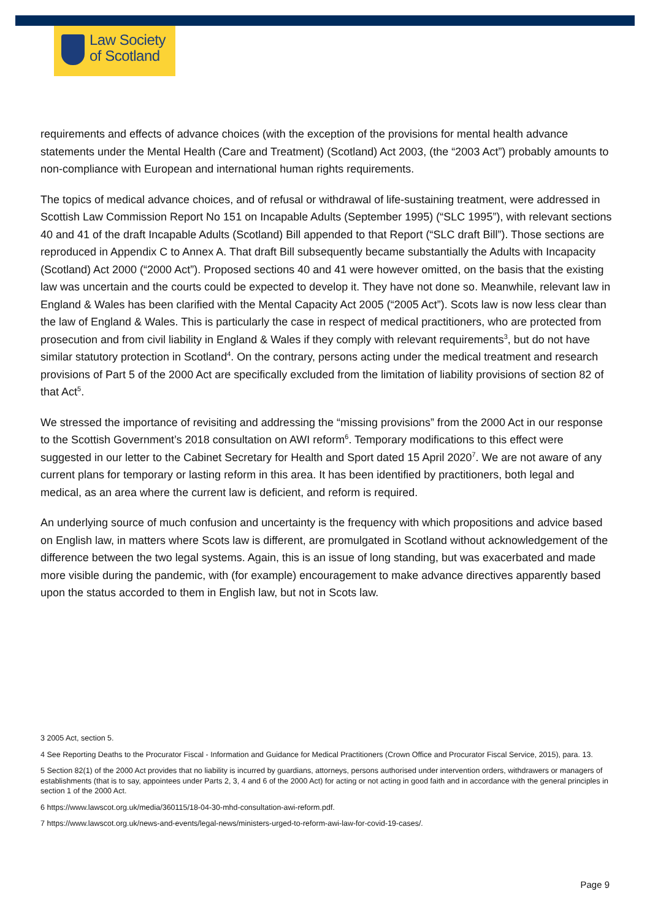Law Society
of Scotland
requirements and effects of advance choices (with the exception of the provisions for mental health advance statements under the Mental Health (Care and Treatment) (Scotland) Act 2003, (the “2003 Act”) probably amounts to non-compliance with European and international human rights requirements.
The topics of medical advance choices, and of refusal or withdrawal of life-sustaining treatment, were addressed in Scottish Law Commission Report No 151 on Incapable Adults (September 1995) (“SLC 1995”), with relevant sections 40 and 41 of the draft Incapable Adults (Scotland) Bill appended to that Report (“SLC draft Bill”). Those sections are reproduced in Appendix C to Annex A. That draft Bill subsequently became substantially the Adults with Incapacity (Scotland) Act 2000 (“2000 Act”). Proposed sections 40 and 41 were however omitted, on the basis that the existing law was uncertain and the courts could be expected to develop it. They have not done so. Meanwhile, relevant law in England & Wales has been clarified with the Mental Capacity Act 2005 (“2005 Act”). Scots law is now less clear than the law of England & Wales. This is particularly the case in respect of medical practitioners, who are protected from prosecution and from civil liability in England & Wales if they comply with relevant requirements<sup>3</sup>, but do not have similar statutory protection in Scotland<sup>4</sup>. On the contrary, persons acting under the medical treatment and research provisions of Part 5 of the 2000 Act are specifically excluded from the limitation of liability provisions of section 82 of that Act<sup>5</sup>.
We stressed the importance of revisiting and addressing the “missing provisions” from the 2000 Act in our response to the Scottish Government’s 2018 consultation on AWI reform<sup>6</sup>. Temporary modifications to this effect were suggested in our letter to the Cabinet Secretary for Health and Sport dated 15 April 2020<sup>7</sup>. We are not aware of any current plans for temporary or lasting reform in this area. It has been identified by practitioners, both legal and medical, as an area where the current law is deficient, and reform is required.
An underlying source of much confusion and uncertainty is the frequency with which propositions and advice based on English law, in matters where Scots law is different, are promulgated in Scotland without acknowledgement of the difference between the two legal systems. Again, this is an issue of long standing, but was exacerbated and made more visible during the pandemic, with (for example) encouragement to make advance directives apparently based upon the status accorded to them in English law, but not in Scots law.
3 2005 Act, section 5.
4 See Reporting Deaths to the Procurator Fiscal - Information and Guidance for Medical Practitioners (Crown Office and Procurator Fiscal Service, 2015), para. 13.
5 Section 82(1) of the 2000 Act provides that no liability is incurred by guardians, attorneys, persons authorised under intervention orders, withdrawers or managers of establishments (that is to say, appointees under Parts 2, 3, 4 and 6 of the 2000 Act) for acting or not acting in good faith and in accordance with the general principles in section 1 of the 2000 Act.
6 https://www.lawscot.org.uk/media/360115/18-04-30-mhd-consultation-awi-reform.pdf.
7 https://www.lawscot.org.uk/news-and-events/legal-news/ministers-urged-to-reform-awi-law-for-covid-19-cases/.
Page 9